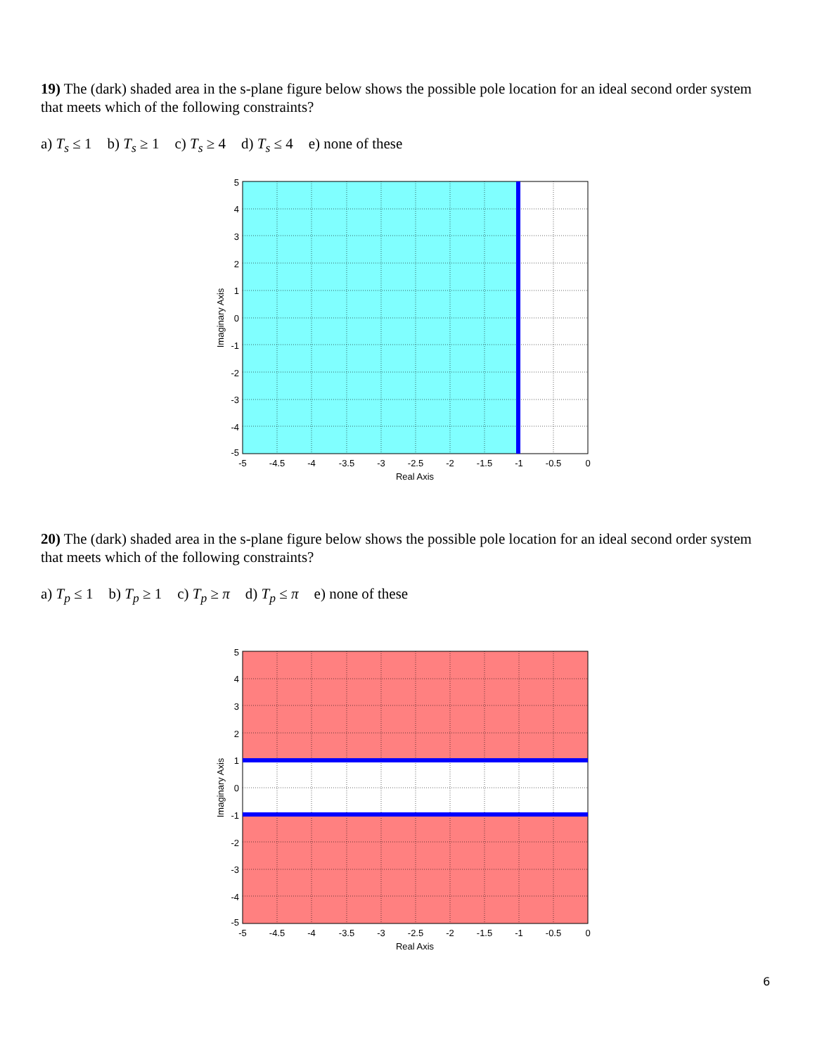19) The (dark) shaded area in the s-plane figure below shows the possible pole location for an ideal second order system that meets which of the following constraints?
a) T<sub>s</sub> ≤ 1 b) T<sub>s</sub> ≥ 1 c) T<sub>s</sub> ≥ 4 d) T<sub>s</sub> ≤ 4 e) none of these
5
4
3
2
1
0
-1
-2
-3
-4
-5
-5
-4.5
-4
-3.5
-3
-2.5
-2
-1.5
-1
-0.5
0
Real Axis
Imaginary Axis
20) The (dark) shaded area in the s-plane figure below shows the possible pole location for an ideal second order system that meets which of the following constraints?
a) T<sub>p</sub> ≤ 1 b) T<sub>p</sub> ≥ 1 c) T<sub>p</sub> ≥ π d) T<sub>p</sub> ≤ π e) none of these
5
4
3
2
1
0
-1
-2
-3
-4
-5
-5
-4.5
-4
-3.5
-3
-2.5
-2
-1.5
-1
-0.5
0
Real Axis
Imaginary Axis
6